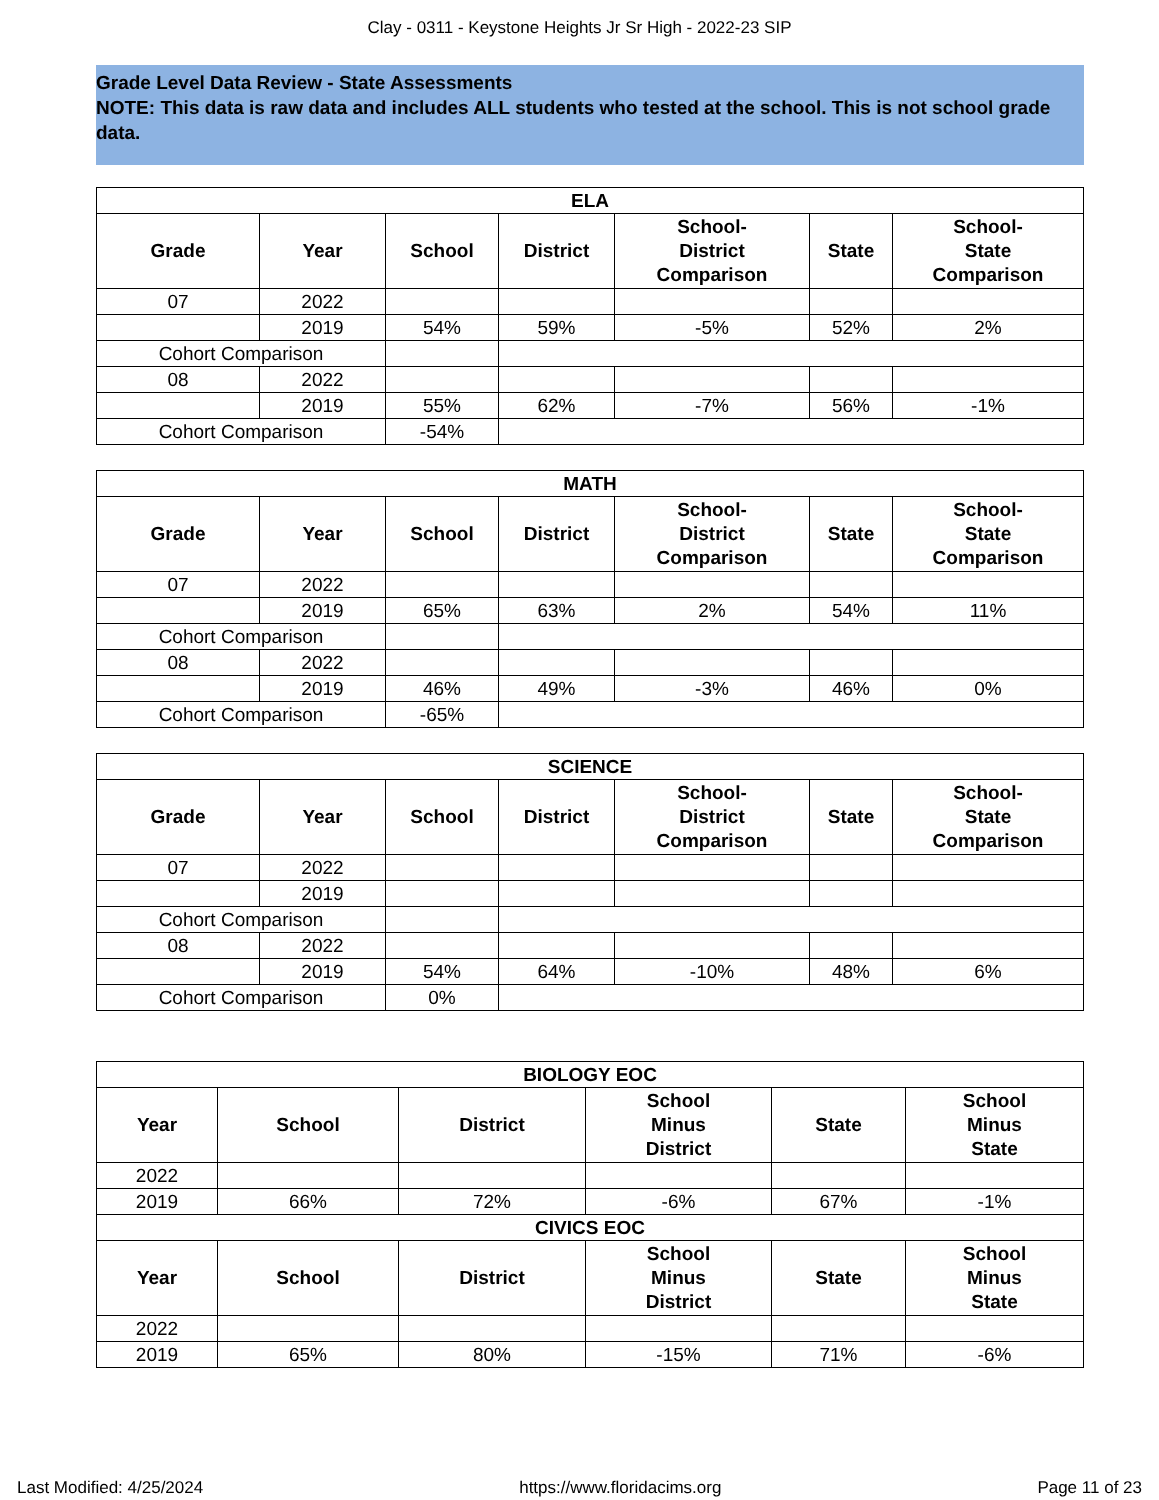Clay - 0311 - Keystone Heights Jr Sr High - 2022-23 SIP
Grade Level Data Review - State Assessments
NOTE: This data is raw data and includes ALL students who tested at the school. This is not school grade data.
| ELA | | | | | | |
| --- | --- | --- | --- | --- | --- | --- |
| Grade | Year | School | District | School- District Comparison | State | School- State Comparison |
| 07 | 2022 | | | | | |
| | 2019 | 54% | 59% | -5% | 52% | 2% |
| Cohort Comparison | | | | | | |
| 08 | 2022 | | | | | |
| | 2019 | 55% | 62% | -7% | 56% | -1% |
| Cohort Comparison | | -54% | | | | |
| MATH | | | | | | |
| --- | --- | --- | --- | --- | --- | --- |
| Grade | Year | School | District | School- District Comparison | State | School- State Comparison |
| 07 | 2022 | | | | | |
| | 2019 | 65% | 63% | 2% | 54% | 11% |
| Cohort Comparison | | | | | | |
| 08 | 2022 | | | | | |
| | 2019 | 46% | 49% | -3% | 46% | 0% |
| Cohort Comparison | | -65% | | | | |
| SCIENCE | | | | | | |
| --- | --- | --- | --- | --- | --- | --- |
| Grade | Year | School | District | School- District Comparison | State | School- State Comparison |
| 07 | 2022 | | | | | |
| | 2019 | | | | | |
| Cohort Comparison | | | | | | |
| 08 | 2022 | | | | | |
| | 2019 | 54% | 64% | -10% | 48% | 6% |
| Cohort Comparison | | 0% | | | | |
| BIOLOGY EOC | | | | | |
| --- | --- | --- | --- | --- | --- |
| Year | School | District | School Minus District | State | School Minus State |
| 2022 | | | | | |
| 2019 | 66% | 72% | -6% | 67% | -1% |
| CIVICS EOC | | | | | |
| Year | School | District | School Minus District | State | School Minus State |
| 2022 | | | | | |
| 2019 | 65% | 80% | -15% | 71% | -6% |
Last Modified: 4/25/2024 https://www.floridacims.org Page 11 of 23